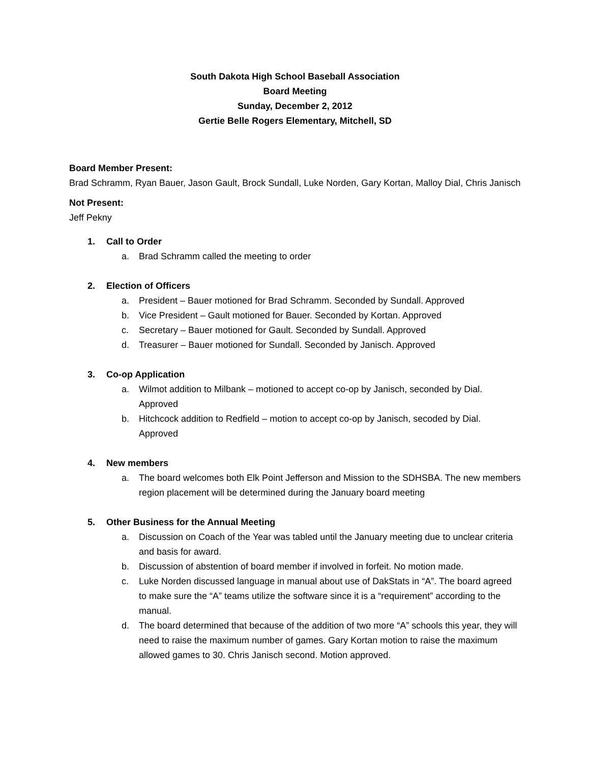South Dakota High School Baseball Association
Board Meeting
Sunday, December 2, 2012
Gertie Belle Rogers Elementary, Mitchell, SD
Board Member Present:
Brad Schramm, Ryan Bauer, Jason Gault, Brock Sundall, Luke Norden, Gary Kortan, Malloy Dial, Chris Janisch
Not Present:
Jeff Pekny
1. Call to Order
a. Brad Schramm called the meeting to order
2. Election of Officers
a. President – Bauer motioned for Brad Schramm. Seconded by Sundall. Approved
b. Vice President – Gault motioned for Bauer. Seconded by Kortan. Approved
c. Secretary – Bauer motioned for Gault. Seconded by Sundall. Approved
d. Treasurer – Bauer motioned for Sundall. Seconded by Janisch. Approved
3. Co-op Application
a. Wilmot addition to Milbank – motioned to accept co-op by Janisch, seconded by Dial. Approved
b. Hitchcock addition to Redfield – motion to accept co-op by Janisch, secoded by Dial. Approved
4. New members
a. The board welcomes both Elk Point Jefferson and Mission to the SDHSBA. The new members region placement will be determined during the January board meeting
5. Other Business for the Annual Meeting
a. Discussion on Coach of the Year was tabled until the January meeting due to unclear criteria and basis for award.
b. Discussion of abstention of board member if involved in forfeit. No motion made.
c. Luke Norden discussed language in manual about use of DakStats in “A”. The board agreed to make sure the “A” teams utilize the software since it is a “requirement” according to the manual.
d. The board determined that because of the addition of two more “A” schools this year, they will need to raise the maximum number of games. Gary Kortan motion to raise the maximum allowed games to 30. Chris Janisch second. Motion approved.